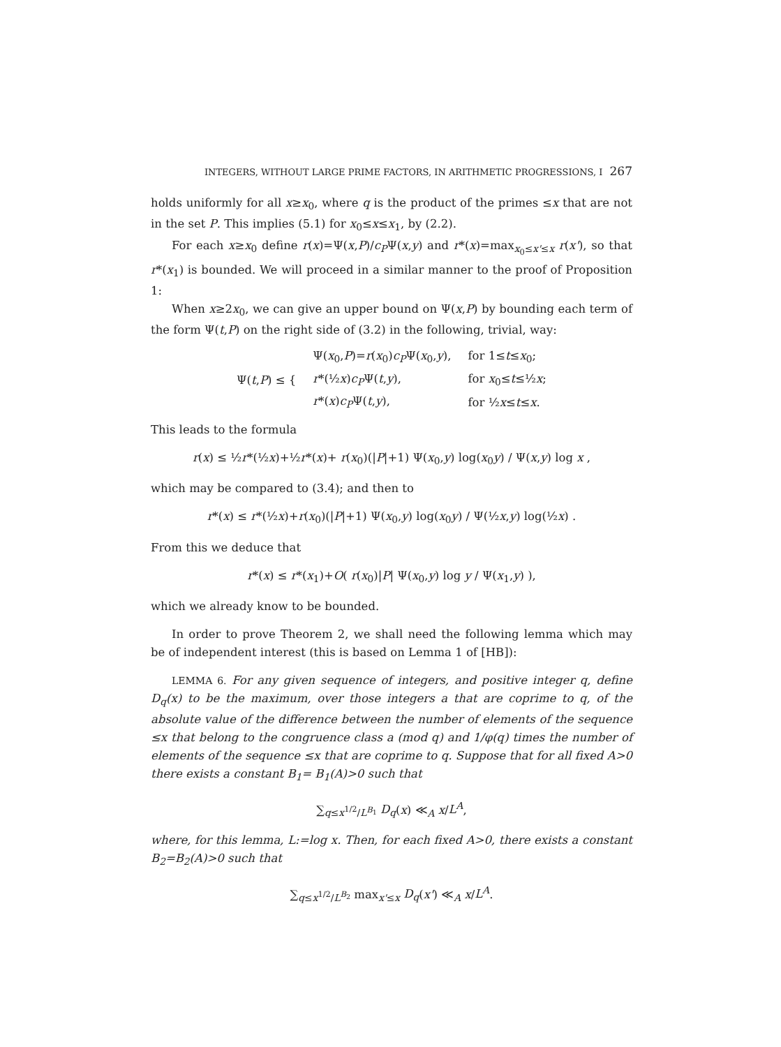INTEGERS, WITHOUT LARGE PRIME FACTORS, IN ARITHMETIC PROGRESSIONS, I 267
holds uniformly for all x≥x<sub>0</sub>, where q is the product of the primes ≤x that are not in the set P. This implies (5.1) for x<sub>0</sub>≤x≤x<sub>1</sub>, by (2.2).
For each x≥x<sub>0</sub> define r(x)=Ψ(x,P)/c<sub>P</sub>Ψ(x,y) and r*(x)=max<sub>x<sub>0</sub>≤x'≤x</sub> r(x'), so that r*(x<sub>1</sub>) is bounded. We will proceed in a similar manner to the proof of Proposition 1:
When x≥2x<sub>0</sub>, we can give an upper bound on Ψ(x,P) by bounding each term of the form Ψ(t,P) on the right side of (3.2) in the following, trivial, way:
| Ψ( t , P ) ≤ { | Ψ( x<sub>0</sub>, P )= r ( x<sub>0</sub>) c<sub>P</sub> Ψ( x<sub>0</sub>, y ), | for 1≤ t ≤ x<sub>0</sub>; |
| | r *(½ x ) c<sub>P</sub> Ψ( t , y ), | for x<sub>0</sub>≤ t ≤½ x ; |
| | r *( x ) c<sub>P</sub> Ψ( t , y ), | for ½ x ≤ t ≤ x . |
This leads to the formula
r(x) ≤ ½r*(½x)+½r*(x)+ r(x<sub>0</sub>)(|P|+1) Ψ(x<sub>0</sub>,y) log(x<sub>0</sub>y) / Ψ(x,y) log x ,
which may be compared to (3.4); and then to
r*(x) ≤ r*(½x)+r(x<sub>0</sub>)(|P|+1) Ψ(x<sub>0</sub>,y) log(x<sub>0</sub>y) / Ψ(½x,y) log(½x) .
From this we deduce that
r*(x) ≤ r*(x<sub>1</sub>)+O( r(x<sub>0</sub>)|P| Ψ(x<sub>0</sub>,y) log y / Ψ(x<sub>1</sub>,y) ),
which we already know to be bounded.
In order to prove Theorem 2, we shall need the following lemma which may be of independent interest (this is based on Lemma 1 of [HB]):
LEMMA 6. For any given sequence of integers, and positive integer q, define D<sub>q</sub>(x) to be the maximum, over those integers a that are coprime to q, of the absolute value of the difference between the number of elements of the sequence ≤x that belong to the congruence class a (mod q) and 1/φ(q) times the number of elements of the sequence ≤x that are coprime to q. Suppose that for all fixed A>0 there exists a constant B<sub>1</sub>= B<sub>1</sub>(A)>0 such that
∑<sub>q≤x<sup>1/2</sup>/L<sup>B<sub>1</sub></sup></sub> D<sub>q</sub>(x) ≪<sub>A</sub> x/L<sup>A</sup>,
where, for this lemma, L:=log x. Then, for each fixed A>0, there exists a constant B<sub>2</sub>=B<sub>2</sub>(A)>0 such that
∑<sub>q≤x<sup>1/2</sup>/L<sup>B<sub>2</sub></sup></sub> max<sub>x'≤x</sub> D<sub>q</sub>(x') ≪<sub>A</sub> x/L<sup>A</sup>.